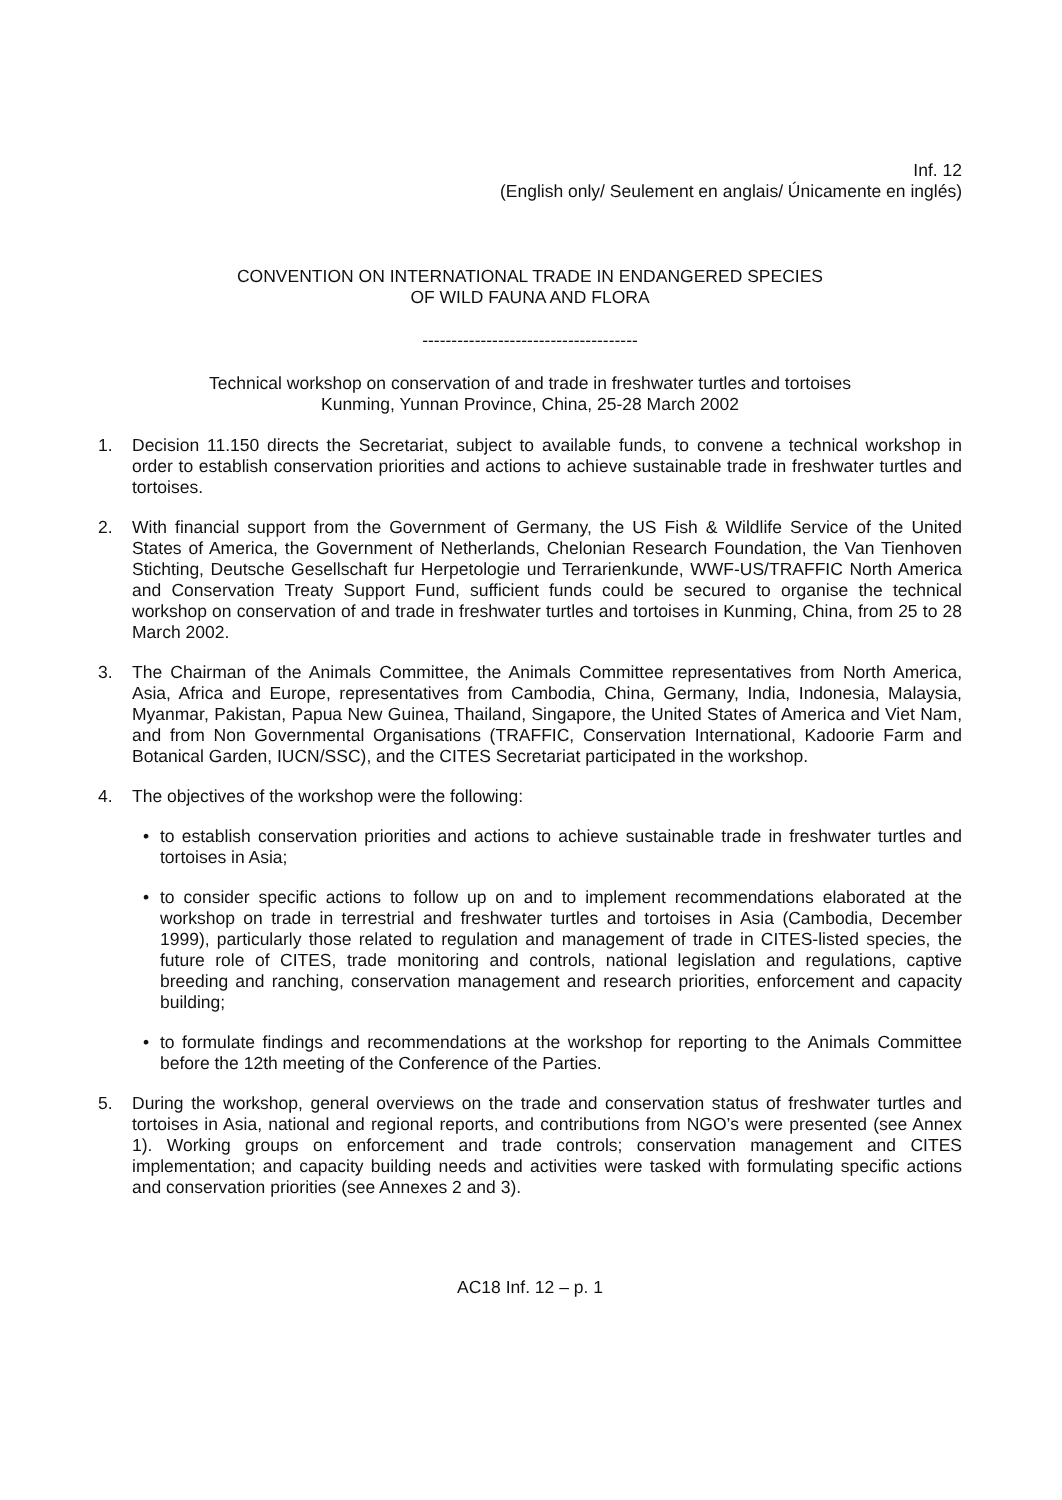Inf. 12
(English only/ Seulement en anglais/ Únicamente en inglés)
CONVENTION ON INTERNATIONAL TRADE IN ENDANGERED SPECIES
OF WILD FAUNA AND FLORA
-------------------------------------
Technical workshop on conservation of and trade in freshwater turtles and tortoises
Kunming, Yunnan Province, China, 25-28 March 2002
1. Decision 11.150 directs the Secretariat, subject to available funds, to convene a technical workshop in order to establish conservation priorities and actions to achieve sustainable trade in freshwater turtles and tortoises.
2. With financial support from the Government of Germany, the US Fish & Wildlife Service of the United States of America, the Government of Netherlands, Chelonian Research Foundation, the Van Tienhoven Stichting, Deutsche Gesellschaft fur Herpetologie und Terrarienkunde, WWF-US/TRAFFIC North America and Conservation Treaty Support Fund, sufficient funds could be secured to organise the technical workshop on conservation of and trade in freshwater turtles and tortoises in Kunming, China, from 25 to 28 March 2002.
3. The Chairman of the Animals Committee, the Animals Committee representatives from North America, Asia, Africa and Europe, representatives from Cambodia, China, Germany, India, Indonesia, Malaysia, Myanmar, Pakistan, Papua New Guinea, Thailand, Singapore, the United States of America and Viet Nam, and from Non Governmental Organisations (TRAFFIC, Conservation International, Kadoorie Farm and Botanical Garden, IUCN/SSC), and the CITES Secretariat participated in the workshop.
4. The objectives of the workshop were the following:
• to establish conservation priorities and actions to achieve sustainable trade in freshwater turtles and tortoises in Asia;
• to consider specific actions to follow up on and to implement recommendations elaborated at the workshop on trade in terrestrial and freshwater turtles and tortoises in Asia (Cambodia, December 1999), particularly those related to regulation and management of trade in CITES-listed species, the future role of CITES, trade monitoring and controls, national legislation and regulations, captive breeding and ranching, conservation management and research priorities, enforcement and capacity building;
• to formulate findings and recommendations at the workshop for reporting to the Animals Committee before the 12th meeting of the Conference of the Parties.
5. During the workshop, general overviews on the trade and conservation status of freshwater turtles and tortoises in Asia, national and regional reports, and contributions from NGO’s were presented (see Annex 1). Working groups on enforcement and trade controls; conservation management and CITES implementation; and capacity building needs and activities were tasked with formulating specific actions and conservation priorities (see Annexes 2 and 3).
AC18 Inf. 12 – p. 1